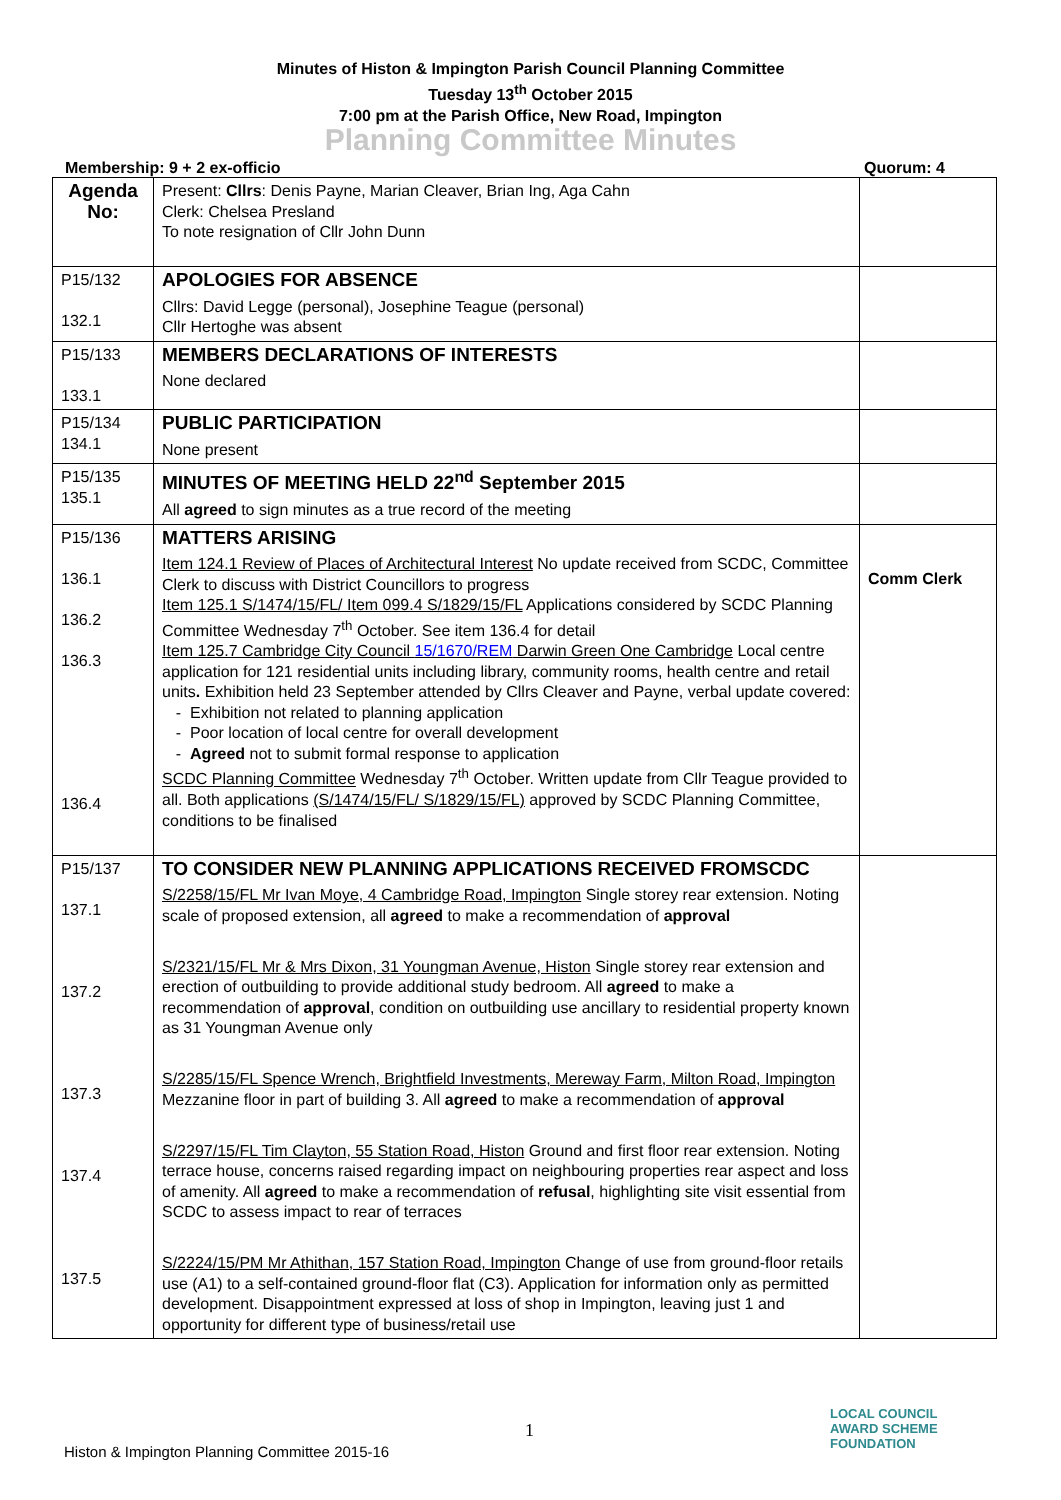Minutes of Histon & Impington Parish Council Planning Committee
Tuesday 13<sup>th</sup> October 2015
7:00 pm at the Parish Office, New Road, Impington
Planning Committee Minutes
Membership: 9 + 2 ex-officio Quorum: 4
| Agenda No: | Present: Cllrs : Denis Payne, Marian Cleaver, Brian Ing, Aga Cahn Clerk: Chelsea Presland To note resignation of Cllr John Dunn | |
| P15/132 132.1 | APOLOGIES FOR ABSENCE Cllrs: David Legge (personal), Josephine Teague (personal) Cllr Hertoghe was absent | |
| P15/133 133.1 | MEMBERS DECLARATIONS OF INTERESTS None declared | |
| P15/134 134.1 | PUBLIC PARTICIPATION None present | |
| P15/135 135.1 | MINUTES OF MEETING HELD 22<sup>nd</sup> September 2015 All agreed to sign minutes as a true record of the meeting | |
| P15/136 136.1 136.2 136.3 136.4 | MATTERS ARISING Item 124.1 Review of Places of Architectural Interest No update received from SCDC, Committee Clerk to discuss with District Councillors to progress Item 125.1 S/1474/15/FL/ Item 099.4 S/1829/15/FL Applications considered by SCDC Planning Committee Wednesday 7<sup>th</sup> October. See item 136.4 for detail Item 125.7 Cambridge City Council 15/1670/REM Darwin Green One Cambridge Local centre application for 121 residential units including library, community rooms, health centre and retail units . Exhibition held 23 September attended by Cllrs Cleaver and Payne, verbal update covered: Exhibition not related to planning application Poor location of local centre for overall development Agreed not to submit formal response to application SCDC Planning Committee Wednesday 7<sup>th</sup> October. Written update from Cllr Teague provided to all. Both applications (S/1474/15/FL/ S/1829/15/FL) approved by SCDC Planning Committee, conditions to be finalised | Comm Clerk |
| P15/137 137.1 137.2 137.3 137.4 137.5 | TO CONSIDER NEW PLANNING APPLICATIONS RECEIVED FROMSCDC S/2258/15/FL Mr Ivan Moye, 4 Cambridge Road, Impington Single storey rear extension. Noting scale of proposed extension, all agreed to make a recommendation of approval S/2321/15/FL Mr & Mrs Dixon, 31 Youngman Avenue, Histon Single storey rear extension and erection of outbuilding to provide additional study bedroom. All agreed to make a recommendation of approval , condition on outbuilding use ancillary to residential property known as 31 Youngman Avenue only S/2285/15/FL Spence Wrench, Brightfield Investments, Mereway Farm, Milton Road, Impington Mezzanine floor in part of building 3. All agreed to make a recommendation of approval S/2297/15/FL Tim Clayton, 55 Station Road, Histon Ground and first floor rear extension. Noting terrace house, concerns raised regarding impact on neighbouring properties rear aspect and loss of amenity. All agreed to make a recommendation of refusal , highlighting site visit essential from SCDC to assess impact to rear of terraces S/2224/15/PM Mr Athithan, 157 Station Road, Impington Change of use from ground-floor retails use (A1) to a self-contained ground-floor flat (C3). Application for information only as permitted development. Disappointment expressed at loss of shop in Impington, leaving just 1 and opportunity for different type of business/retail use | |
1
Histon & Impington Planning Committee 2015-16
LOCAL COUNCIL
AWARD SCHEME
FOUNDATION